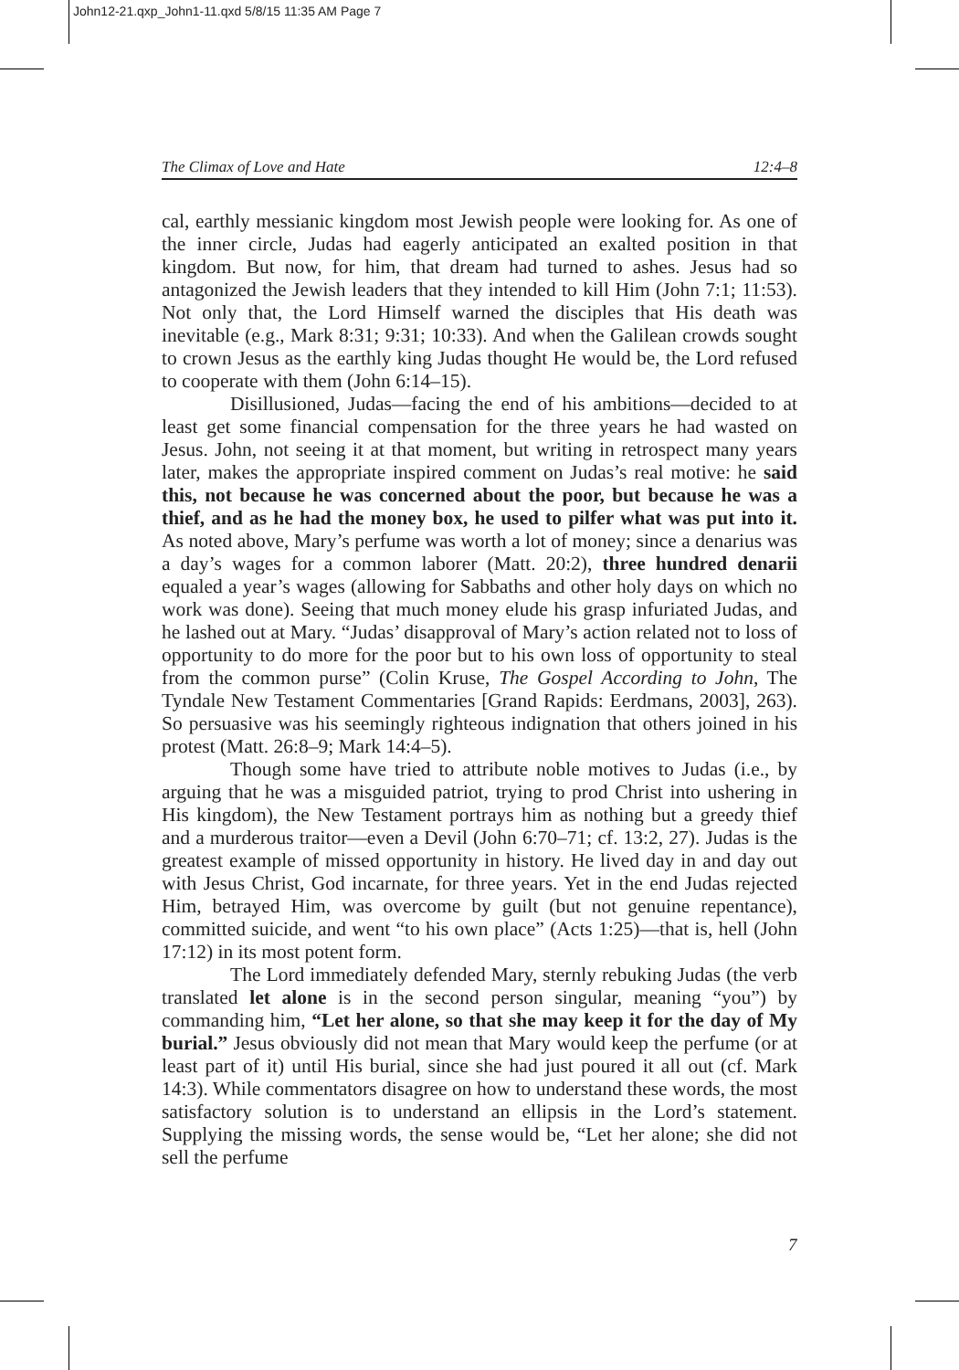John12-21.qxp_John1-11.qxd 5/8/15 11:35 AM Page 7
The Climax of Love and Hate 12:4–8
cal, earthly messianic kingdom most Jewish people were looking for. As one of the inner circle, Judas had eagerly anticipated an exalted position in that kingdom. But now, for him, that dream had turned to ashes. Jesus had so antagonized the Jewish leaders that they intended to kill Him (John 7:1; 11:53). Not only that, the Lord Himself warned the disciples that His death was inevitable (e.g., Mark 8:31; 9:31; 10:33). And when the Galilean crowds sought to crown Jesus as the earthly king Judas thought He would be, the Lord refused to cooperate with them (John 6:14–15).
Disillusioned, Judas—facing the end of his ambitions—decided to at least get some financial compensation for the three years he had wasted on Jesus. John, not seeing it at that moment, but writing in retrospect many years later, makes the appropriate inspired comment on Judas’s real motive: he said this, not because he was concerned about the poor, but because he was a thief, and as he had the money box, he used to pilfer what was put into it. As noted above, Mary’s perfume was worth a lot of money; since a denarius was a day’s wages for a common laborer (Matt. 20:2), three hundred denarii equaled a year’s wages (allowing for Sabbaths and other holy days on which no work was done). Seeing that much money elude his grasp infuriated Judas, and he lashed out at Mary. “Judas’ disapproval of Mary’s action related not to loss of opportunity to do more for the poor but to his own loss of opportunity to steal from the common purse” (Colin Kruse, The Gospel According to John, The Tyndale New Testament Commentaries [Grand Rapids: Eerdmans, 2003], 263). So persuasive was his seemingly righteous indignation that others joined in his protest (Matt. 26:8–9; Mark 14:4–5).
Though some have tried to attribute noble motives to Judas (i.e., by arguing that he was a misguided patriot, trying to prod Christ into ushering in His kingdom), the New Testament portrays him as nothing but a greedy thief and a murderous traitor—even a Devil (John 6:70–71; cf. 13:2, 27). Judas is the greatest example of missed opportunity in history. He lived day in and day out with Jesus Christ, God incarnate, for three years. Yet in the end Judas rejected Him, betrayed Him, was overcome by guilt (but not genuine repentance), committed suicide, and went “to his own place” (Acts 1:25)—that is, hell (John 17:12) in its most potent form.
The Lord immediately defended Mary, sternly rebuking Judas (the verb translated let alone is in the second person singular, meaning “you”) by commanding him, “Let her alone, so that she may keep it for the day of My burial.” Jesus obviously did not mean that Mary would keep the perfume (or at least part of it) until His burial, since she had just poured it all out (cf. Mark 14:3). While commentators disagree on how to understand these words, the most satisfactory solution is to understand an ellipsis in the Lord’s statement. Supplying the missing words, the sense would be, “Let her alone; she did not sell the perfume
7